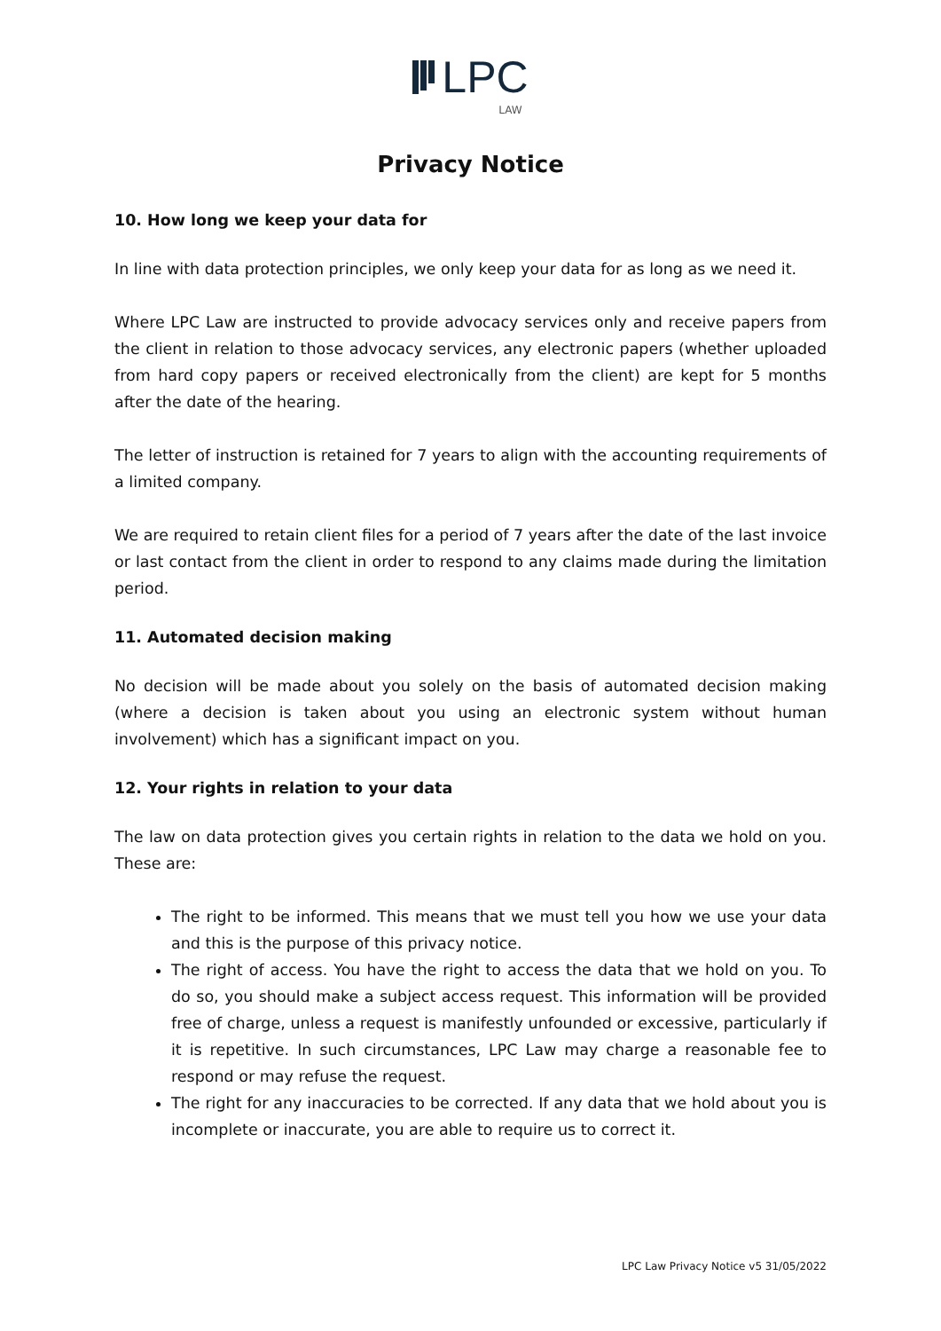LPC
LAW
Privacy Notice
10. How long we keep your data for
In line with data protection principles, we only keep your data for as long as we need it.
Where LPC Law are instructed to provide advocacy services only and receive papers from the client in relation to those advocacy services, any electronic papers (whether uploaded from hard copy papers or received electronically from the client) are kept for 5 months after the date of the hearing.
The letter of instruction is retained for 7 years to align with the accounting requirements of a limited company.
We are required to retain client files for a period of 7 years after the date of the last invoice or last contact from the client in order to respond to any claims made during the limitation period.
11. Automated decision making
No decision will be made about you solely on the basis of automated decision making (where a decision is taken about you using an electronic system without human involvement) which has a significant impact on you.
12. Your rights in relation to your data
The law on data protection gives you certain rights in relation to the data we hold on you. These are:
The right to be informed. This means that we must tell you how we use your data and this is the purpose of this privacy notice.
The right of access. You have the right to access the data that we hold on you. To do so, you should make a subject access request. This information will be provided free of charge, unless a request is manifestly unfounded or excessive, particularly if it is repetitive. In such circumstances, LPC Law may charge a reasonable fee to respond or may refuse the request.
The right for any inaccuracies to be corrected. If any data that we hold about you is incomplete or inaccurate, you are able to require us to correct it.
LPC Law Privacy Notice v5 31/05/2022